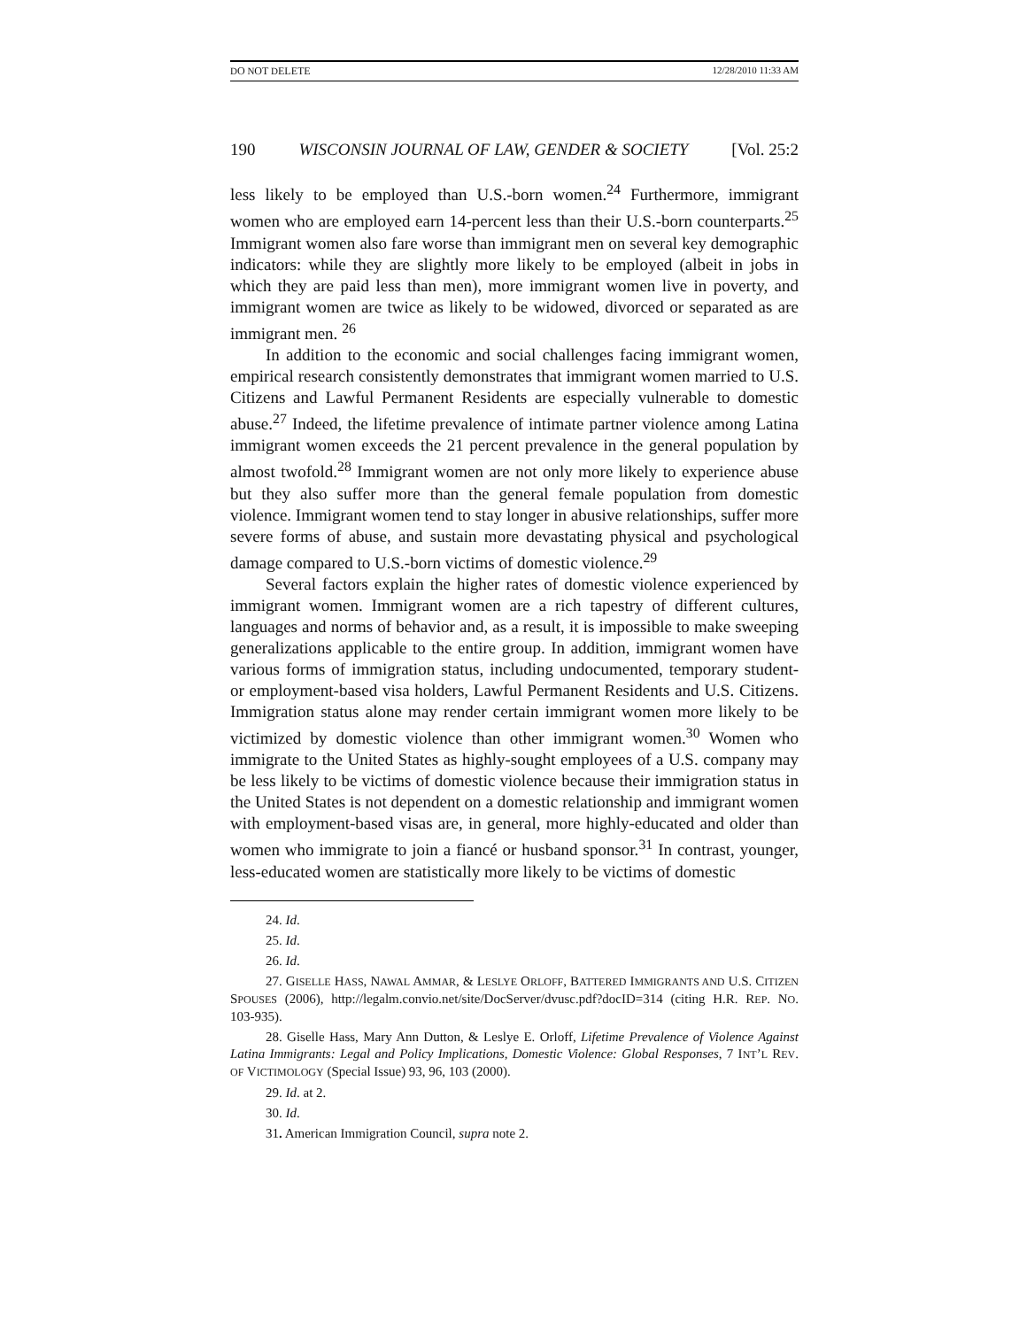DO NOT DELETE 12/28/2010 11:33 AM
190 WISCONSIN JOURNAL OF LAW, GENDER & SOCIETY [Vol. 25:2
less likely to be employed than U.S.-born women.<sup>24</sup> Furthermore, immigrant women who are employed earn 14-percent less than their U.S.-born counterparts.<sup>25</sup> Immigrant women also fare worse than immigrant men on several key demographic indicators: while they are slightly more likely to be employed (albeit in jobs in which they are paid less than men), more immigrant women live in poverty, and immigrant women are twice as likely to be widowed, divorced or separated as are immigrant men. <sup>26</sup>
In addition to the economic and social challenges facing immigrant women, empirical research consistently demonstrates that immigrant women married to U.S. Citizens and Lawful Permanent Residents are especially vulnerable to domestic abuse.<sup>27</sup> Indeed, the lifetime prevalence of intimate partner violence among Latina immigrant women exceeds the 21 percent prevalence in the general population by almost twofold.<sup>28</sup> Immigrant women are not only more likely to experience abuse but they also suffer more than the general female population from domestic violence. Immigrant women tend to stay longer in abusive relationships, suffer more severe forms of abuse, and sustain more devastating physical and psychological damage compared to U.S.-born victims of domestic violence.<sup>29</sup>
Several factors explain the higher rates of domestic violence experienced by immigrant women. Immigrant women are a rich tapestry of different cultures, languages and norms of behavior and, as a result, it is impossible to make sweeping generalizations applicable to the entire group. In addition, immigrant women have various forms of immigration status, including undocumented, temporary student- or employment-based visa holders, Lawful Permanent Residents and U.S. Citizens. Immigration status alone may render certain immigrant women more likely to be victimized by domestic violence than other immigrant women.<sup>30</sup> Women who immigrate to the United States as highly-sought employees of a U.S. company may be less likely to be victims of domestic violence because their immigration status in the United States is not dependent on a domestic relationship and immigrant women with employment-based visas are, in general, more highly-educated and older than women who immigrate to join a fiancé or husband sponsor.<sup>31</sup> In contrast, younger, less-educated women are statistically more likely to be victims of domestic
24. Id.
25. Id.
26. Id.
27. GISELLE HASS, NAWAL AMMAR, & LESLYE ORLOFF, BATTERED IMMIGRANTS AND U.S. CITIZEN SPOUSES (2006), http://legalm.convio.net/site/DocServer/dvusc.pdf?docID=314 (citing H.R. REP. NO. 103-935).
28. Giselle Hass, Mary Ann Dutton, & Leslye E. Orloff, Lifetime Prevalence of Violence Against Latina Immigrants: Legal and Policy Implications, Domestic Violence: Global Responses, 7 INT’L REV. OF VICTIMOLOGY (Special Issue) 93, 96, 103 (2000).
29. Id. at 2.
30. Id.
31. American Immigration Council, supra note 2.